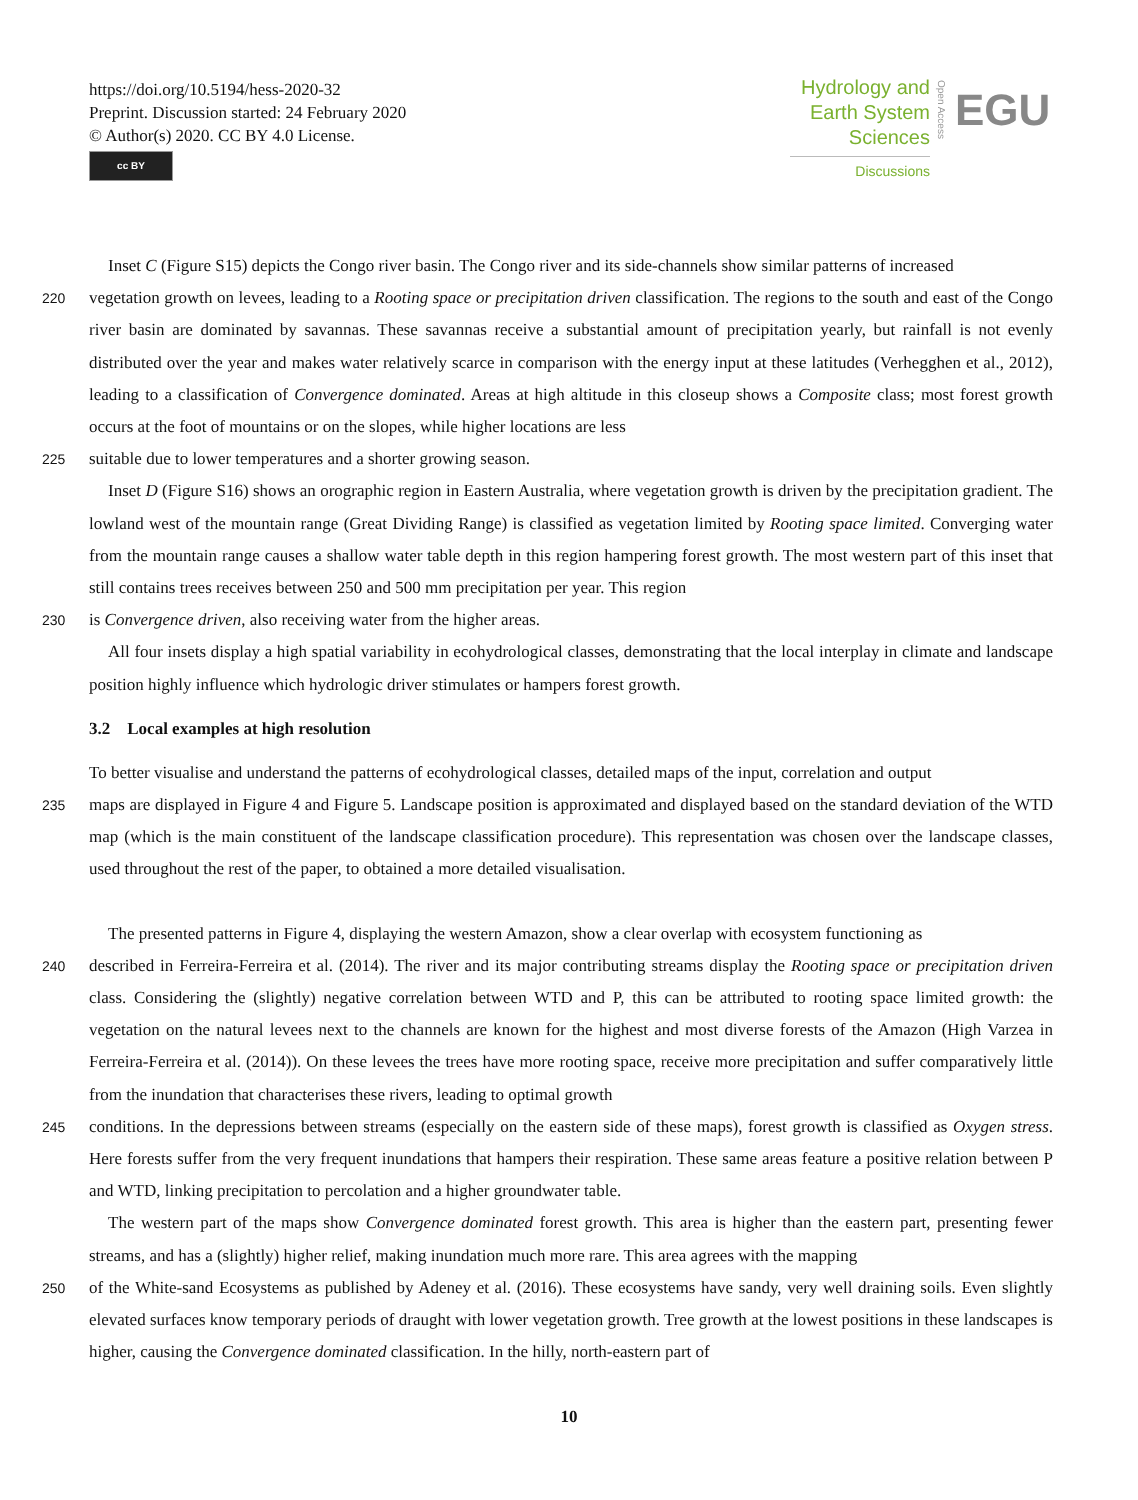https://doi.org/10.5194/hess-2020-32
Preprint. Discussion started: 24 February 2020
© Author(s) 2020. CC BY 4.0 License.
cc BY
Hydrology and
Earth System
Sciences
Discussions
Open Access
EGU
Inset C (Figure S15) depicts the Congo river basin. The Congo river and its side-channels show similar patterns of increased
220
vegetation growth on levees, leading to a Rooting space or precipitation driven classification. The regions to the south and east of the Congo river basin are dominated by savannas. These savannas receive a substantial amount of precipitation yearly, but rainfall is not evenly distributed over the year and makes water relatively scarce in comparison with the energy input at these latitudes (Verhegghen et al., 2012), leading to a classification of Convergence dominated. Areas at high altitude in this closeup shows a Composite class; most forest growth occurs at the foot of mountains or on the slopes, while higher locations are less
225
suitable due to lower temperatures and a shorter growing season.
Inset D (Figure S16) shows an orographic region in Eastern Australia, where vegetation growth is driven by the precipitation gradient. The lowland west of the mountain range (Great Dividing Range) is classified as vegetation limited by Rooting space limited. Converging water from the mountain range causes a shallow water table depth in this region hampering forest growth. The most western part of this inset that still contains trees receives between 250 and 500 mm precipitation per year. This region
230
is Convergence driven, also receiving water from the higher areas.
All four insets display a high spatial variability in ecohydrological classes, demonstrating that the local interplay in climate and landscape position highly influence which hydrologic driver stimulates or hampers forest growth.
3.2 Local examples at high resolution
To better visualise and understand the patterns of ecohydrological classes, detailed maps of the input, correlation and output
235
maps are displayed in Figure 4 and Figure 5. Landscape position is approximated and displayed based on the standard deviation of the WTD map (which is the main constituent of the landscape classification procedure). This representation was chosen over the landscape classes, used throughout the rest of the paper, to obtained a more detailed visualisation.
The presented patterns in Figure 4, displaying the western Amazon, show a clear overlap with ecosystem functioning as
240
described in Ferreira-Ferreira et al. (2014). The river and its major contributing streams display the Rooting space or precipitation driven class. Considering the (slightly) negative correlation between WTD and P, this can be attributed to rooting space limited growth: the vegetation on the natural levees next to the channels are known for the highest and most diverse forests of the Amazon (High Varzea in Ferreira-Ferreira et al. (2014)). On these levees the trees have more rooting space, receive more precipitation and suffer comparatively little from the inundation that characterises these rivers, leading to optimal growth
245
conditions. In the depressions between streams (especially on the eastern side of these maps), forest growth is classified as Oxygen stress. Here forests suffer from the very frequent inundations that hampers their respiration. These same areas feature a positive relation between P and WTD, linking precipitation to percolation and a higher groundwater table.
The western part of the maps show Convergence dominated forest growth. This area is higher than the eastern part, presenting fewer streams, and has a (slightly) higher relief, making inundation much more rare. This area agrees with the mapping
250
of the White-sand Ecosystems as published by Adeney et al. (2016). These ecosystems have sandy, very well draining soils. Even slightly elevated surfaces know temporary periods of draught with lower vegetation growth. Tree growth at the lowest positions in these landscapes is higher, causing the Convergence dominated classification. In the hilly, north-eastern part of
10